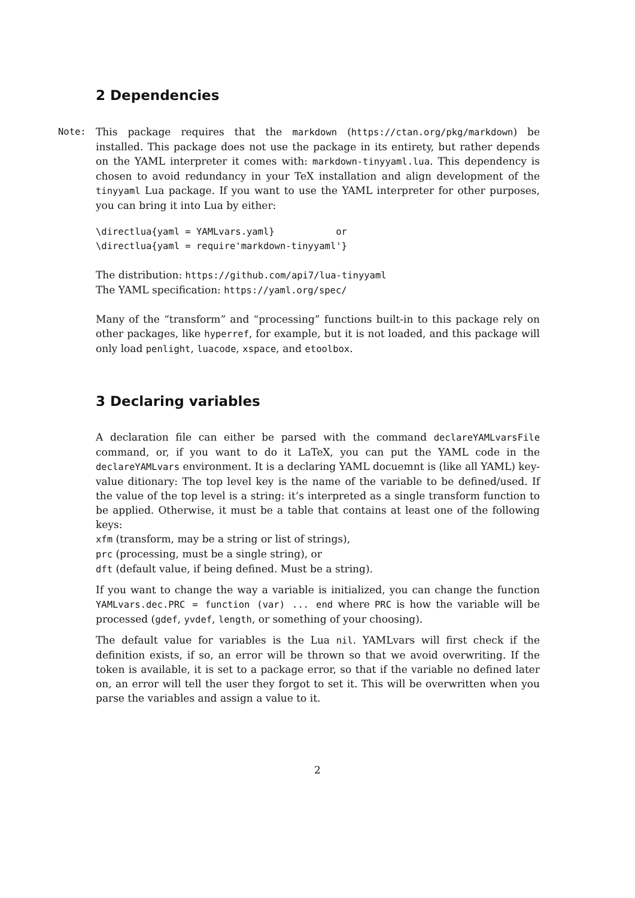2 Dependencies
Note: This package requires that the markdown (https://ctan.org/pkg/markdown) be installed. This package does not use the package in its entirety, but rather depends on the YAML interpreter it comes with: markdown-tinyyaml.lua. This dependency is chosen to avoid redundancy in your TeX installation and align development of the tinyyaml Lua package. If you want to use the YAML interpreter for other purposes, you can bring it into Lua by either:
\directlua{yaml = YAMLvars.yaml}           or
\directlua{yaml = require'markdown-tinyyaml'}
The distribution: https://github.com/api7/lua-tinyyaml
The YAML specification: https://yaml.org/spec/
Many of the “transform” and “processing” functions built-in to this package rely on other packages, like hyperref, for example, but it is not loaded, and this package will only load penlight, luacode, xspace, and etoolbox.
3 Declaring variables
A declaration file can either be parsed with the command declareYAMLvarsFile command, or, if you want to do it LaTeX, you can put the YAML code in the declareYAMLvars environment. It is a declaring YAML docuemnt is (like all YAML) key-value ditionary: The top level key is the name of the variable to be defined/used. If the value of the top level is a string: it’s interpreted as a single transform function to be applied. Otherwise, it must be a table that contains at least one of the following keys:
xfm (transform, may be a string or list of strings),
prc (processing, must be a single string), or
dft (default value, if being defined. Must be a string).
If you want to change the way a variable is initialized, you can change the function YAMLvars.dec.PRC = function (var) ... end where PRC is how the variable will be processed (gdef, yvdef, length, or something of your choosing).
The default value for variables is the Lua nil. YAMLvars will first check if the definition exists, if so, an error will be thrown so that we avoid overwriting. If the token is available, it is set to a package error, so that if the variable no defined later on, an error will tell the user they forgot to set it. This will be overwritten when you parse the variables and assign a value to it.
2